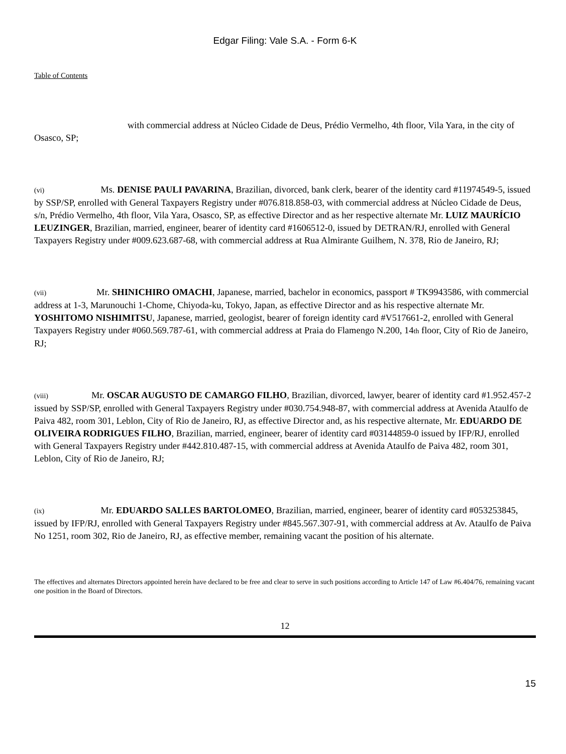Edgar Filing: Vale S.A. - Form 6-K
Table of Contents
with commercial address at Núcleo Cidade de Deus, Prédio Vermelho, 4th floor, Vila Yara, in the city of Osasco, SP;
(vi) Ms. DENISE PAULI PAVARINA, Brazilian, divorced, bank clerk, bearer of the identity card #11974549-5, issued by SSP/SP, enrolled with General Taxpayers Registry under #076.818.858-03, with commercial address at Núcleo Cidade de Deus, s/n, Prédio Vermelho, 4th floor, Vila Yara, Osasco, SP, as effective Director and as her respective alternate Mr. LUIZ MAURÍCIO LEUZINGER, Brazilian, married, engineer, bearer of identity card #1606512-0, issued by DETRAN/RJ, enrolled with General Taxpayers Registry under #009.623.687-68, with commercial address at Rua Almirante Guilhem, N. 378, Rio de Janeiro, RJ;
(vii) Mr. SHINICHIRO OMACHI, Japanese, married, bachelor in economics, passport # TK9943586, with commercial address at 1-3, Marunouchi 1-Chome, Chiyoda-ku, Tokyo, Japan, as effective Director and as his respective alternate Mr. YOSHITOMO NISHIMITSU, Japanese, married, geologist, bearer of foreign identity card #V517661-2, enrolled with General Taxpayers Registry under #060.569.787-61, with commercial address at Praia do Flamengo N.200, 14th floor, City of Rio de Janeiro, RJ;
(viii) Mr. OSCAR AUGUSTO DE CAMARGO FILHO, Brazilian, divorced, lawyer, bearer of identity card #1.952.457-2 issued by SSP/SP, enrolled with General Taxpayers Registry under #030.754.948-87, with commercial address at Avenida Ataulfo de Paiva 482, room 301, Leblon, City of Rio de Janeiro, RJ, as effective Director and, as his respective alternate, Mr. EDUARDO DE OLIVEIRA RODRIGUES FILHO, Brazilian, married, engineer, bearer of identity card #03144859-0 issued by IFP/RJ, enrolled with General Taxpayers Registry under #442.810.487-15, with commercial address at Avenida Ataulfo de Paiva 482, room 301, Leblon, City of Rio de Janeiro, RJ;
(ix) Mr. EDUARDO SALLES BARTOLOMEO, Brazilian, married, engineer, bearer of identity card #053253845, issued by IFP/RJ, enrolled with General Taxpayers Registry under #845.567.307-91, with commercial address at Av. Ataulfo de Paiva No 1251, room 302, Rio de Janeiro, RJ, as effective member, remaining vacant the position of his alternate.
The effectives and alternates Directors appointed herein have declared to be free and clear to serve in such positions according to Article 147 of Law #6.404/76, remaining vacant one position in the Board of Directors.
12
15